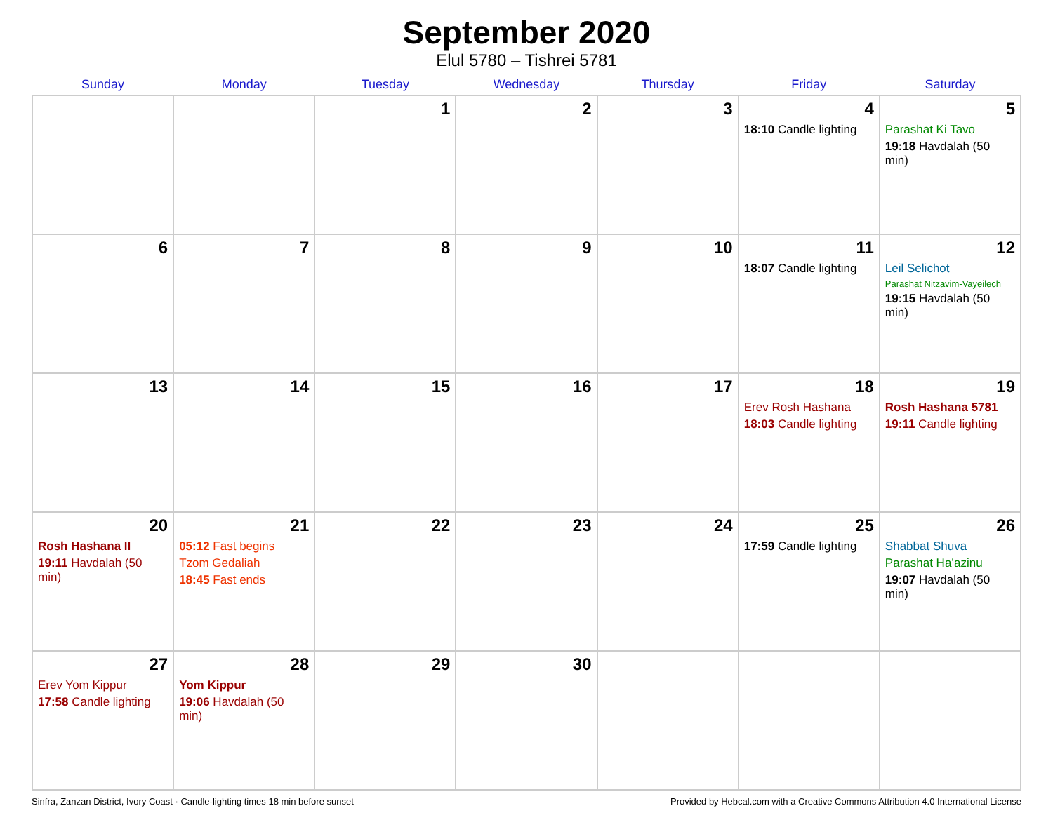September 2020
Elul 5780 – Tishrei 5781
| Sunday | Monday | Tuesday | Wednesday | Thursday | Friday | Saturday |
| --- | --- | --- | --- | --- | --- | --- |
| | | 1 | 2 | 3 | 4 18:10 Candle lighting | 5 Parashat Ki Tavo 19:18 Havdalah (50 min) |
| 6 | 7 | 8 | 9 | 10 | 11 18:07 Candle lighting | 12 Leil Selichot Parashat Nitzavim-Vayeilech 19:15 Havdalah (50 min) |
| 13 | 14 | 15 | 16 | 17 | 18 Erev Rosh Hashana 18:03 Candle lighting | 19 Rosh Hashana 5781 19:11 Candle lighting |
| 20 Rosh Hashana II 19:11 Havdalah (50 min) | 21 05:12 Fast begins Tzom Gedaliah 18:45 Fast ends | 22 | 23 | 24 | 25 17:59 Candle lighting | 26 Shabbat Shuva Parashat Ha’azinu 19:07 Havdalah (50 min) |
| 27 Erev Yom Kippur 17:58 Candle lighting | 28 Yom Kippur 19:06 Havdalah (50 min) | 29 | 30 | | | |
Sinfra, Zanzan District, Ivory Coast · Candle-lighting times 18 min before sunset Provided by Hebcal.com with a Creative Commons Attribution 4.0 International License